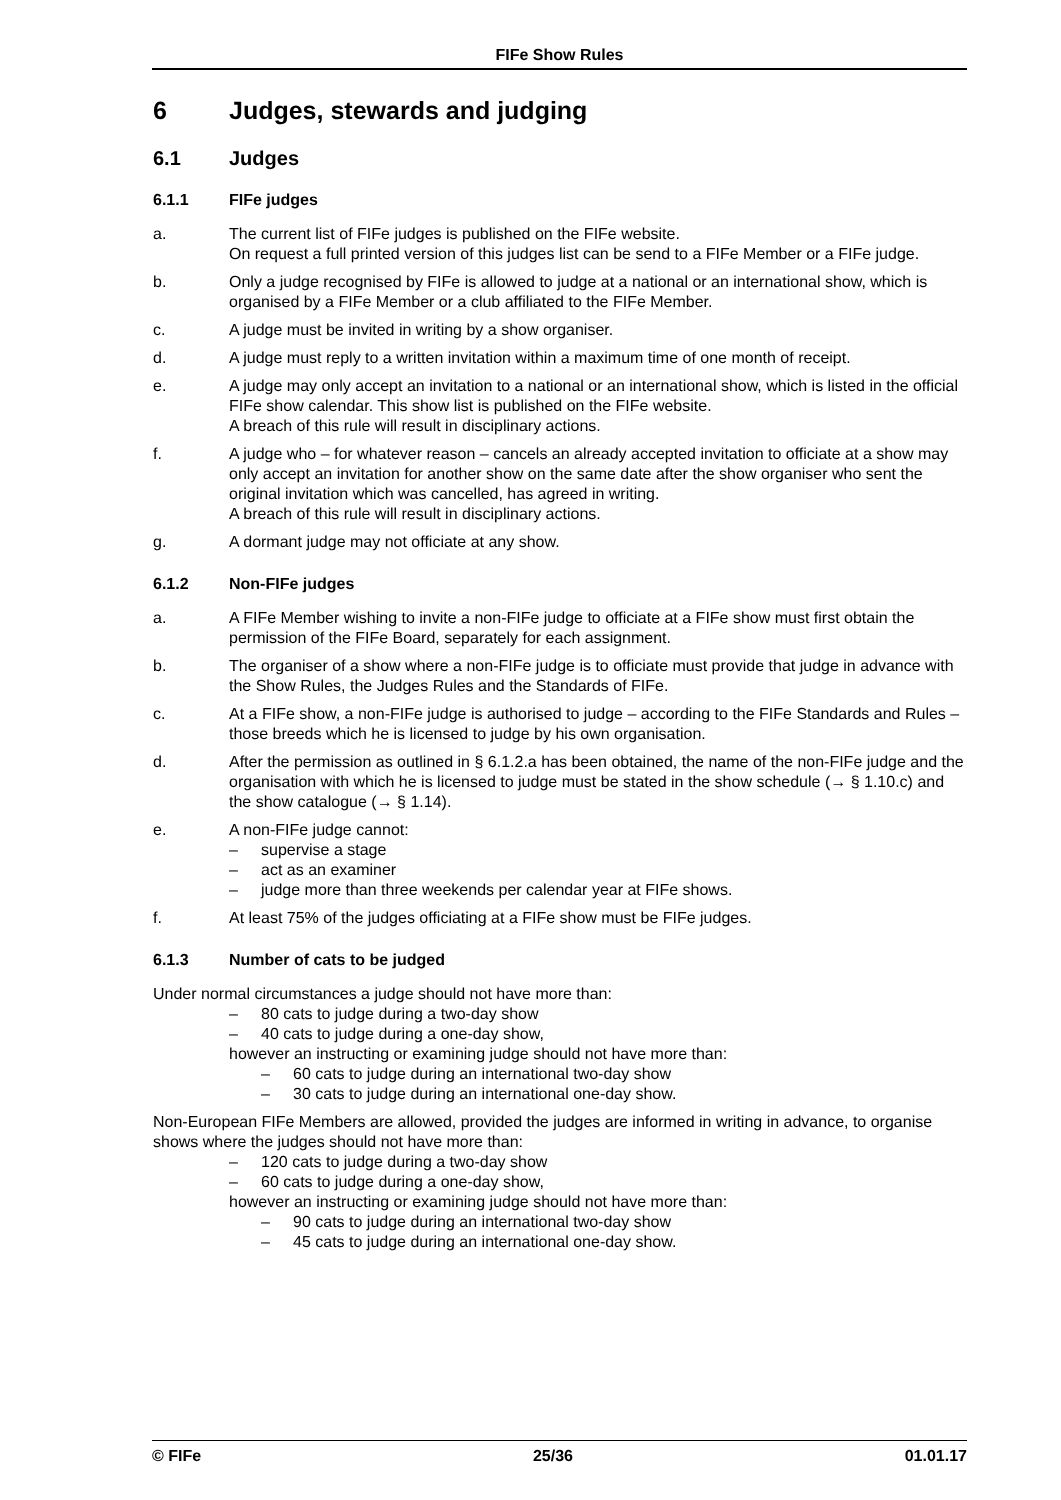FIFe Show Rules
6 Judges, stewards and judging
6.1 Judges
6.1.1 FIFe judges
a. The current list of FIFe judges is published on the FIFe website.
On request a full printed version of this judges list can be send to a FIFe Member or a FIFe judge.
b. Only a judge recognised by FIFe is allowed to judge at a national or an international show, which is organised by a FIFe Member or a club affiliated to the FIFe Member.
c. A judge must be invited in writing by a show organiser.
d. A judge must reply to a written invitation within a maximum time of one month of receipt.
e. A judge may only accept an invitation to a national or an international show, which is listed in the official FIFe show calendar. This show list is published on the FIFe website.
A breach of this rule will result in disciplinary actions.
f. A judge who – for whatever reason – cancels an already accepted invitation to officiate at a show may only accept an invitation for another show on the same date after the show organiser who sent the original invitation which was cancelled, has agreed in writing.
A breach of this rule will result in disciplinary actions.
g. A dormant judge may not officiate at any show.
6.1.2 Non-FIFe judges
a. A FIFe Member wishing to invite a non-FIFe judge to officiate at a FIFe show must first obtain the permission of the FIFe Board, separately for each assignment.
b. The organiser of a show where a non-FIFe judge is to officiate must provide that judge in advance with the Show Rules, the Judges Rules and the Standards of FIFe.
c. At a FIFe show, a non-FIFe judge is authorised to judge – according to the FIFe Standards and Rules – those breeds which he is licensed to judge by his own organisation.
d. After the permission as outlined in § 6.1.2.a has been obtained, the name of the non-FIFe judge and the organisation with which he is licensed to judge must be stated in the show schedule (→ § 1.10.c) and the show catalogue (→ § 1.14).
e. A non-FIFe judge cannot:
– supervise a stage
– act as an examiner
– judge more than three weekends per calendar year at FIFe shows.
f. At least 75% of the judges officiating at a FIFe show must be FIFe judges.
6.1.3 Number of cats to be judged
Under normal circumstances a judge should not have more than:
– 80 cats to judge during a two-day show
– 40 cats to judge during a one-day show,
however an instructing or examining judge should not have more than:
– 60 cats to judge during an international two-day show
– 30 cats to judge during an international one-day show.
Non-European FIFe Members are allowed, provided the judges are informed in writing in advance, to organise shows where the judges should not have more than:
– 120 cats to judge during a two-day show
– 60 cats to judge during a one-day show,
however an instructing or examining judge should not have more than:
– 90 cats to judge during an international two-day show
– 45 cats to judge during an international one-day show.
© FIFe 25/36 01.01.17